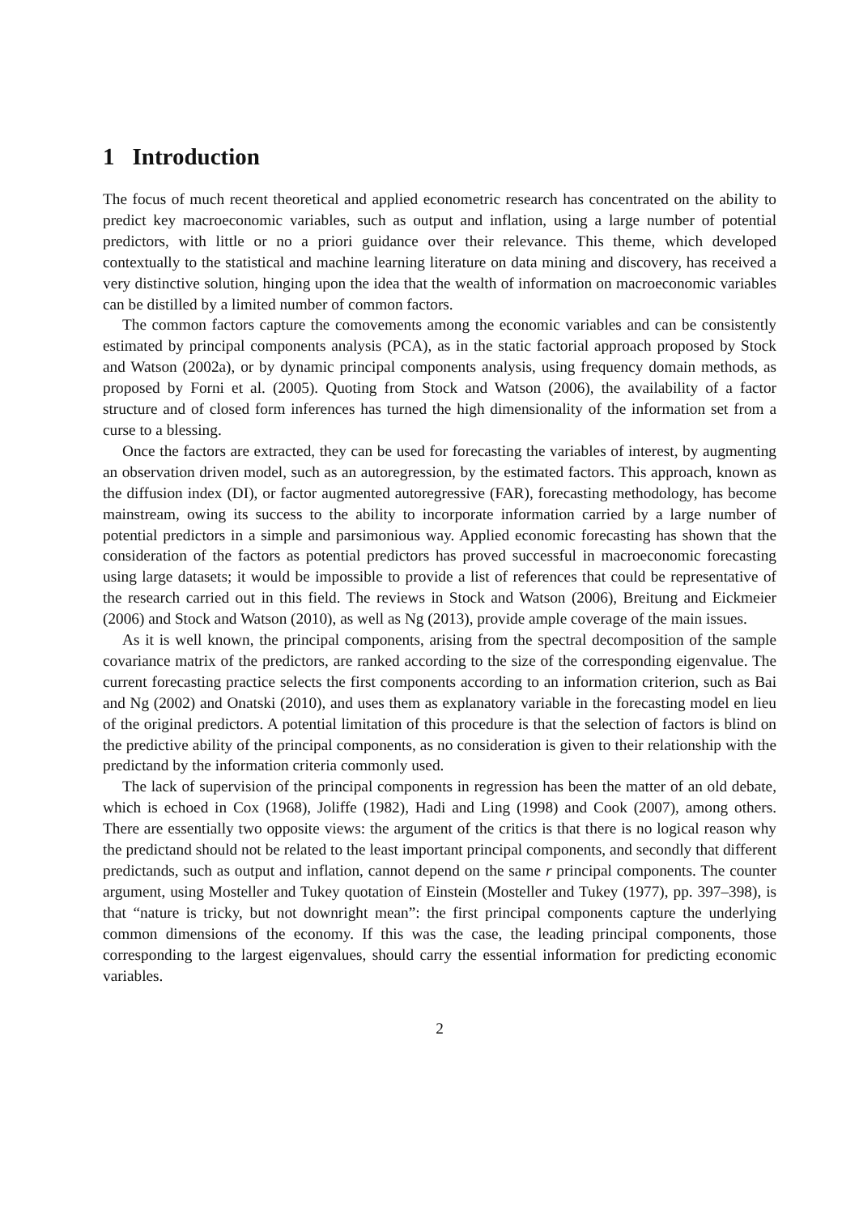1 Introduction
The focus of much recent theoretical and applied econometric research has concentrated on the ability to predict key macroeconomic variables, such as output and inflation, using a large number of potential predictors, with little or no a priori guidance over their relevance. This theme, which developed contextually to the statistical and machine learning literature on data mining and discovery, has received a very distinctive solution, hinging upon the idea that the wealth of information on macroeconomic variables can be distilled by a limited number of common factors.
The common factors capture the comovements among the economic variables and can be consistently estimated by principal components analysis (PCA), as in the static factorial approach proposed by Stock and Watson (2002a), or by dynamic principal components analysis, using frequency domain methods, as proposed by Forni et al. (2005). Quoting from Stock and Watson (2006), the availability of a factor structure and of closed form inferences has turned the high dimensionality of the information set from a curse to a blessing.
Once the factors are extracted, they can be used for forecasting the variables of interest, by augmenting an observation driven model, such as an autoregression, by the estimated factors. This approach, known as the diffusion index (DI), or factor augmented autoregressive (FAR), forecasting methodology, has become mainstream, owing its success to the ability to incorporate information carried by a large number of potential predictors in a simple and parsimonious way. Applied economic forecasting has shown that the consideration of the factors as potential predictors has proved successful in macroeconomic forecasting using large datasets; it would be impossible to provide a list of references that could be representative of the research carried out in this field. The reviews in Stock and Watson (2006), Breitung and Eickmeier (2006) and Stock and Watson (2010), as well as Ng (2013), provide ample coverage of the main issues.
As it is well known, the principal components, arising from the spectral decomposition of the sample covariance matrix of the predictors, are ranked according to the size of the corresponding eigenvalue. The current forecasting practice selects the first components according to an information criterion, such as Bai and Ng (2002) and Onatski (2010), and uses them as explanatory variable in the forecasting model en lieu of the original predictors. A potential limitation of this procedure is that the selection of factors is blind on the predictive ability of the principal components, as no consideration is given to their relationship with the predictand by the information criteria commonly used.
The lack of supervision of the principal components in regression has been the matter of an old debate, which is echoed in Cox (1968), Joliffe (1982), Hadi and Ling (1998) and Cook (2007), among others. There are essentially two opposite views: the argument of the critics is that there is no logical reason why the predictand should not be related to the least important principal components, and secondly that different predictands, such as output and inflation, cannot depend on the same r principal components. The counter argument, using Mosteller and Tukey quotation of Einstein (Mosteller and Tukey (1977), pp. 397–398), is that “nature is tricky, but not downright mean”: the first principal components capture the underlying common dimensions of the economy. If this was the case, the leading principal components, those corresponding to the largest eigenvalues, should carry the essential information for predicting economic variables.
2